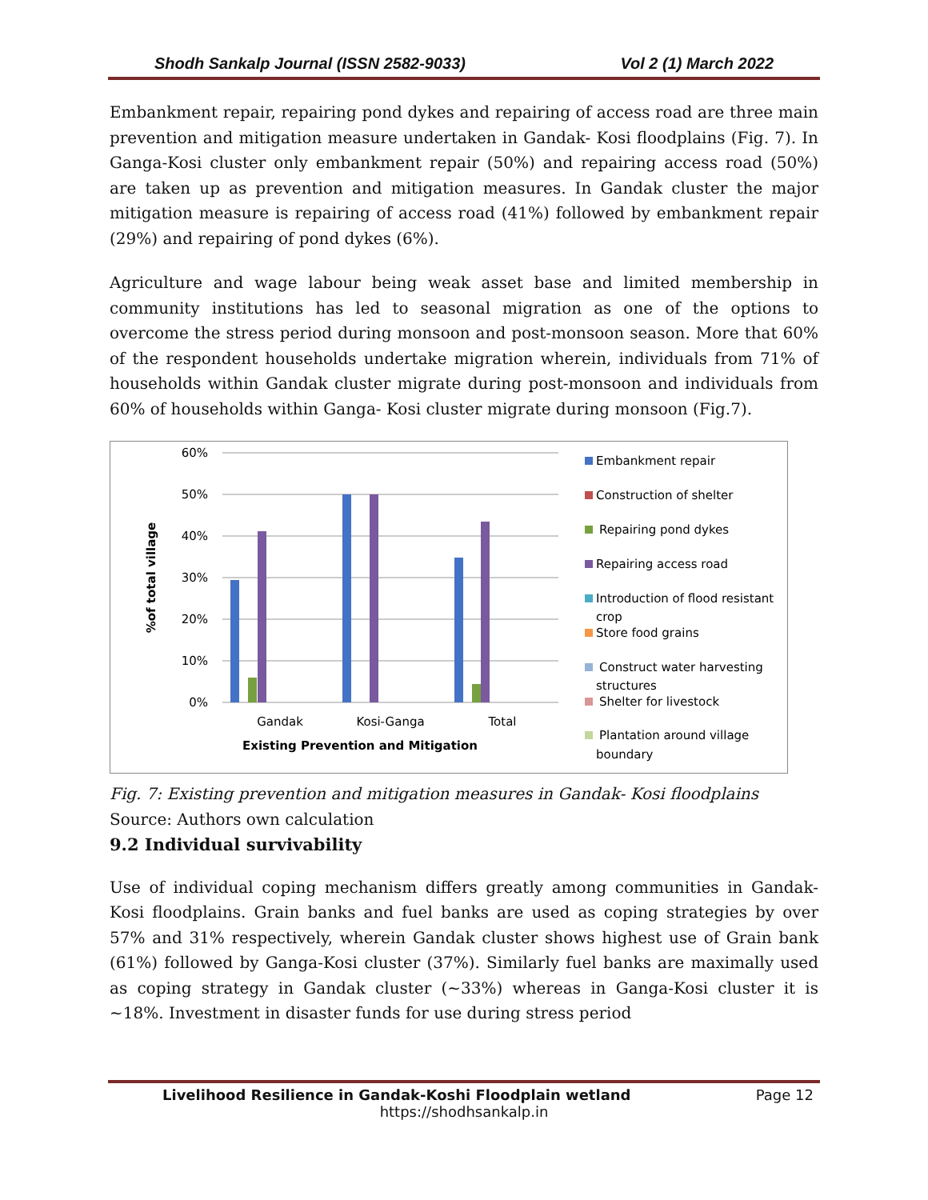Shodh Sankalp Journal (ISSN 2582-9033) Vol 2 (1) March 2022
Embankment repair, repairing pond dykes and repairing of access road are three main prevention and mitigation measure undertaken in Gandak- Kosi floodplains (Fig. 7). In Ganga-Kosi cluster only embankment repair (50%) and repairing access road (50%) are taken up as prevention and mitigation measures. In Gandak cluster the major mitigation measure is repairing of access road (41%) followed by embankment repair (29%) and repairing of pond dykes (6%).
Agriculture and wage labour being weak asset base and limited membership in community institutions has led to seasonal migration as one of the options to overcome the stress period during monsoon and post-monsoon season. More that 60% of the respondent households undertake migration wherein, individuals from 71% of households within Gandak cluster migrate during post-monsoon and individuals from 60% of households within Ganga- Kosi cluster migrate during monsoon (Fig.7).
60%
50%
40%
30%
20%
10%
0%
Gandak
Kosi-Ganga
Total
Existing Prevention and Mitigation
%of total village
Embankment repair
Construction of shelter
Repairing pond dykes
Repairing access road
Introduction of flood resistant
crop
Store food grains
Construct water harvesting
structures
Shelter for livestock
Plantation around village
boundary
Fig. 7: Existing prevention and mitigation measures in Gandak- Kosi floodplains
Source: Authors own calculation
9.2 Individual survivability
Use of individual coping mechanism differs greatly among communities in Gandak-Kosi floodplains. Grain banks and fuel banks are used as coping strategies by over 57% and 31% respectively, wherein Gandak cluster shows highest use of Grain bank (61%) followed by Ganga-Kosi cluster (37%). Similarly fuel banks are maximally used as coping strategy in Gandak cluster (~33%) whereas in Ganga-Kosi cluster it is ~18%. Investment in disaster funds for use during stress period
Livelihood Resilience in Gandak-Koshi Floodplain wetland Page 12
https://shodhsankalp.in